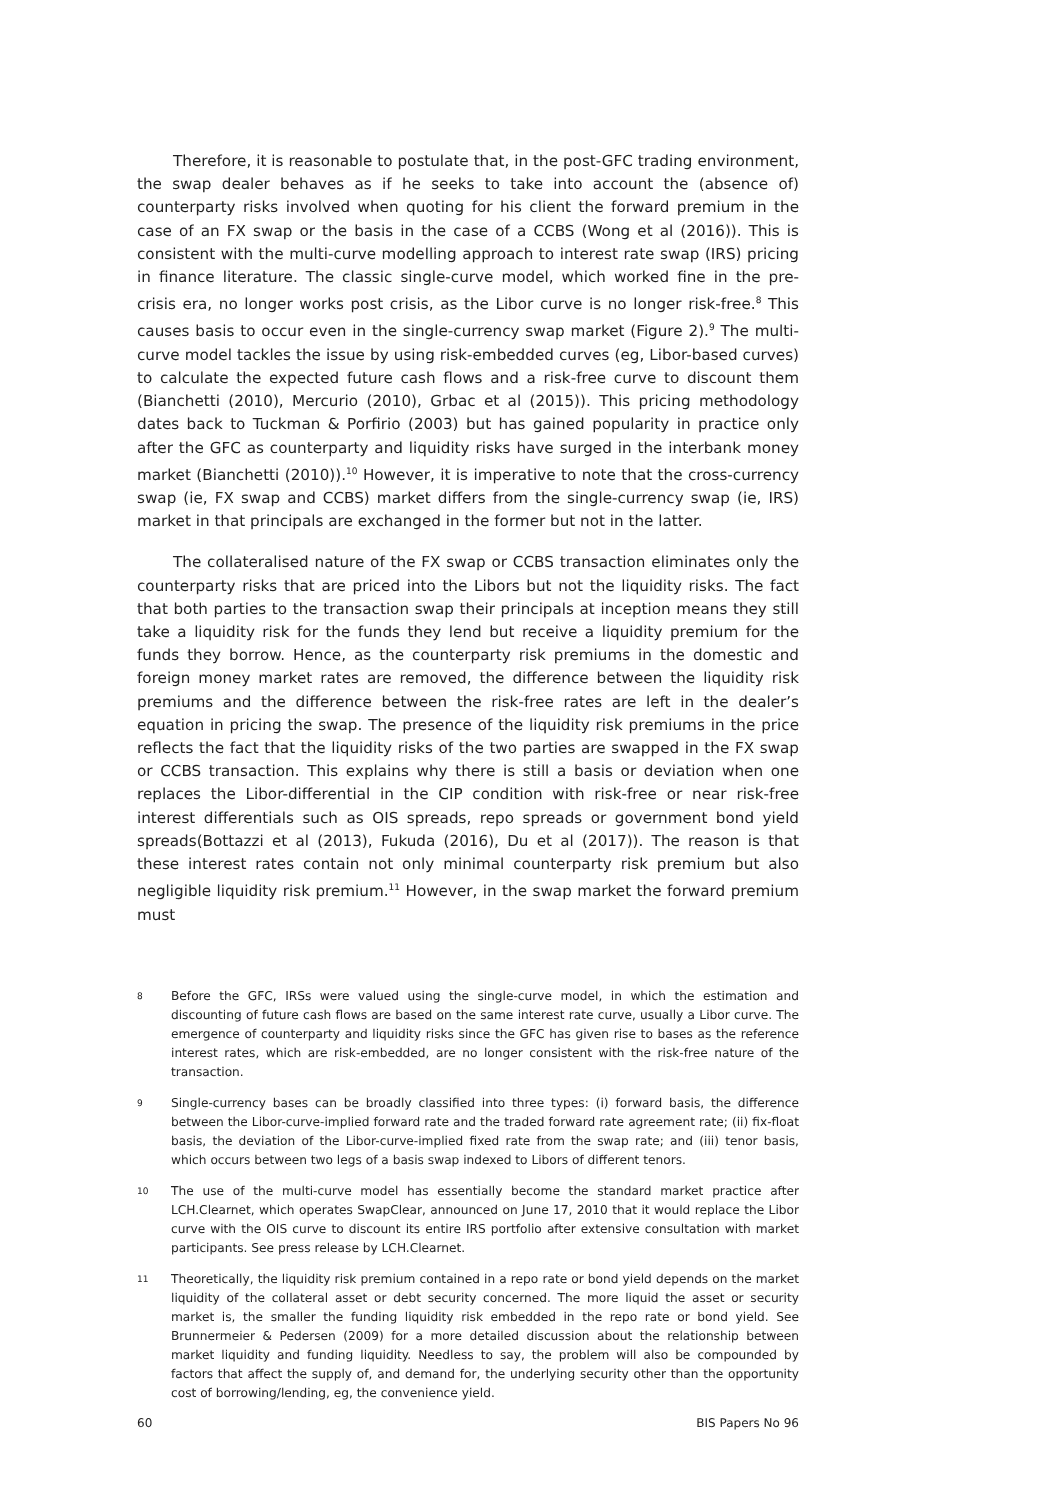Therefore, it is reasonable to postulate that, in the post-GFC trading environment, the swap dealer behaves as if he seeks to take into account the (absence of) counterparty risks involved when quoting for his client the forward premium in the case of an FX swap or the basis in the case of a CCBS (Wong et al (2016)). This is consistent with the multi-curve modelling approach to interest rate swap (IRS) pricing in finance literature. The classic single-curve model, which worked fine in the pre-crisis era, no longer works post crisis, as the Libor curve is no longer risk-free.<sup>8</sup> This causes basis to occur even in the single-currency swap market (Figure 2).<sup>9</sup> The multi-curve model tackles the issue by using risk-embedded curves (eg, Libor-based curves) to calculate the expected future cash flows and a risk-free curve to discount them (Bianchetti (2010), Mercurio (2010), Grbac et al (2015)). This pricing methodology dates back to Tuckman & Porfirio (2003) but has gained popularity in practice only after the GFC as counterparty and liquidity risks have surged in the interbank money market (Bianchetti (2010)).<sup>10</sup> However, it is imperative to note that the cross-currency swap (ie, FX swap and CCBS) market differs from the single-currency swap (ie, IRS) market in that principals are exchanged in the former but not in the latter.
The collateralised nature of the FX swap or CCBS transaction eliminates only the counterparty risks that are priced into the Libors but not the liquidity risks. The fact that both parties to the transaction swap their principals at inception means they still take a liquidity risk for the funds they lend but receive a liquidity premium for the funds they borrow. Hence, as the counterparty risk premiums in the domestic and foreign money market rates are removed, the difference between the liquidity risk premiums and the difference between the risk-free rates are left in the dealer’s equation in pricing the swap. The presence of the liquidity risk premiums in the price reflects the fact that the liquidity risks of the two parties are swapped in the FX swap or CCBS transaction. This explains why there is still a basis or deviation when one replaces the Libor-differential in the CIP condition with risk-free or near risk-free interest differentials such as OIS spreads, repo spreads or government bond yield spreads(Bottazzi et al (2013), Fukuda (2016), Du et al (2017)). The reason is that these interest rates contain not only minimal counterparty risk premium but also negligible liquidity risk premium.<sup>11</sup> However, in the swap market the forward premium must
8 Before the GFC, IRSs were valued using the single-curve model, in which the estimation and discounting of future cash flows are based on the same interest rate curve, usually a Libor curve. The emergence of counterparty and liquidity risks since the GFC has given rise to bases as the reference interest rates, which are risk-embedded, are no longer consistent with the risk-free nature of the transaction.
9 Single-currency bases can be broadly classified into three types: (i) forward basis, the difference between the Libor-curve-implied forward rate and the traded forward rate agreement rate; (ii) fix-float basis, the deviation of the Libor-curve-implied fixed rate from the swap rate; and (iii) tenor basis, which occurs between two legs of a basis swap indexed to Libors of different tenors.
10 The use of the multi-curve model has essentially become the standard market practice after LCH.Clearnet, which operates SwapClear, announced on June 17, 2010 that it would replace the Libor curve with the OIS curve to discount its entire IRS portfolio after extensive consultation with market participants. See press release by LCH.Clearnet.
11 Theoretically, the liquidity risk premium contained in a repo rate or bond yield depends on the market liquidity of the collateral asset or debt security concerned. The more liquid the asset or security market is, the smaller the funding liquidity risk embedded in the repo rate or bond yield. See Brunnermeier & Pedersen (2009) for a more detailed discussion about the relationship between market liquidity and funding liquidity. Needless to say, the problem will also be compounded by factors that affect the supply of, and demand for, the underlying security other than the opportunity cost of borrowing/lending, eg, the convenience yield.
60 BIS Papers No 96